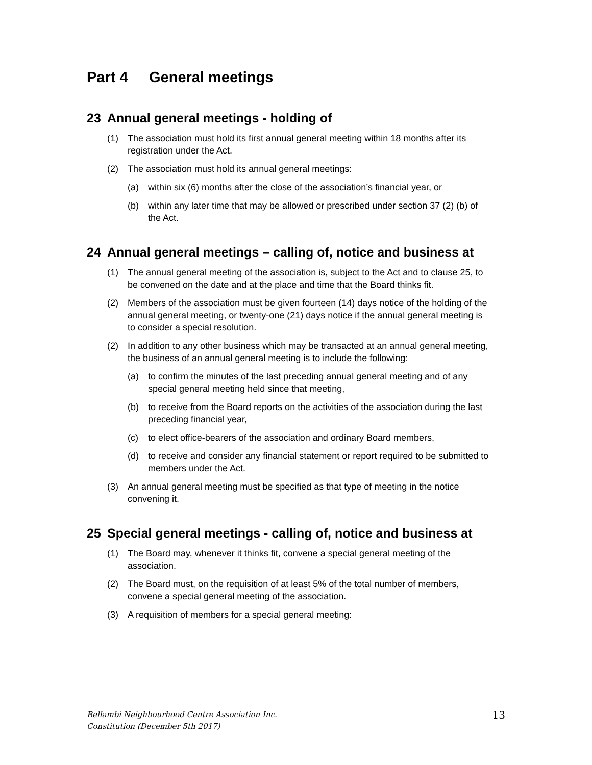Part 4 General meetings
23 Annual general meetings - holding of
(1) The association must hold its first annual general meeting within 18 months after its registration under the Act.
(2) The association must hold its annual general meetings:
(a) within six (6) months after the close of the association’s financial year, or
(b) within any later time that may be allowed or prescribed under section 37 (2) (b) of the Act.
24 Annual general meetings – calling of, notice and business at
(1) The annual general meeting of the association is, subject to the Act and to clause 25, to be convened on the date and at the place and time that the Board thinks fit.
(2) Members of the association must be given fourteen (14) days notice of the holding of the annual general meeting, or twenty-one (21) days notice if the annual general meeting is to consider a special resolution.
(2) In addition to any other business which may be transacted at an annual general meeting, the business of an annual general meeting is to include the following:
(a) to confirm the minutes of the last preceding annual general meeting and of any special general meeting held since that meeting,
(b) to receive from the Board reports on the activities of the association during the last preceding financial year,
(c) to elect office-bearers of the association and ordinary Board members,
(d) to receive and consider any financial statement or report required to be submitted to members under the Act.
(3) An annual general meeting must be specified as that type of meeting in the notice convening it.
25 Special general meetings - calling of, notice and business at
(1) The Board may, whenever it thinks fit, convene a special general meeting of the association.
(2) The Board must, on the requisition of at least 5% of the total number of members, convene a special general meeting of the association.
(3) A requisition of members for a special general meeting:
Bellambi Neighbourhood Centre Association Inc.
Constitution (December 5th 2017)
13